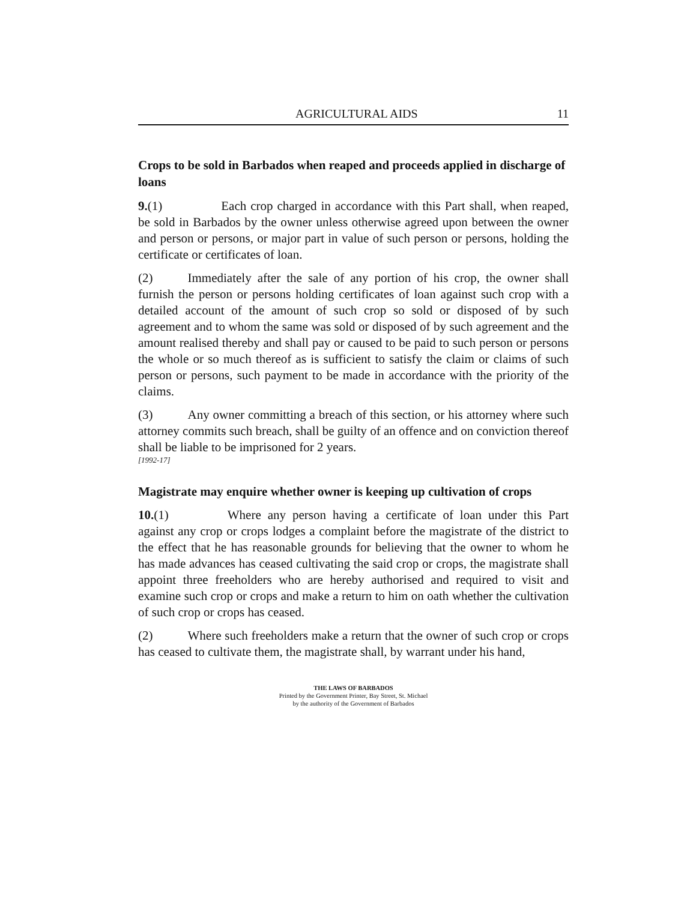AGRICULTURAL AIDS 11
Crops to be sold in Barbados when reaped and proceeds applied in discharge of loans
9.(1) Each crop charged in accordance with this Part shall, when reaped, be sold in Barbados by the owner unless otherwise agreed upon between the owner and person or persons, or major part in value of such person or persons, holding the certificate or certificates of loan.
(2) Immediately after the sale of any portion of his crop, the owner shall furnish the person or persons holding certificates of loan against such crop with a detailed account of the amount of such crop so sold or disposed of by such agreement and to whom the same was sold or disposed of by such agreement and the amount realised thereby and shall pay or caused to be paid to such person or persons the whole or so much thereof as is sufficient to satisfy the claim or claims of such person or persons, such payment to be made in accordance with the priority of the claims.
(3) Any owner committing a breach of this section, or his attorney where such attorney commits such breach, shall be guilty of an offence and on conviction thereof shall be liable to be imprisoned for 2 years.
[1992-17]
Magistrate may enquire whether owner is keeping up cultivation of crops
10.(1) Where any person having a certificate of loan under this Part against any crop or crops lodges a complaint before the magistrate of the district to the effect that he has reasonable grounds for believing that the owner to whom he has made advances has ceased cultivating the said crop or crops, the magistrate shall appoint three freeholders who are hereby authorised and required to visit and examine such crop or crops and make a return to him on oath whether the cultivation of such crop or crops has ceased.
(2) Where such freeholders make a return that the owner of such crop or crops has ceased to cultivate them, the magistrate shall, by warrant under his hand,
THE LAWS OF BARBADOS
Printed by the Government Printer, Bay Street, St. Michael
by the authority of the Government of Barbados